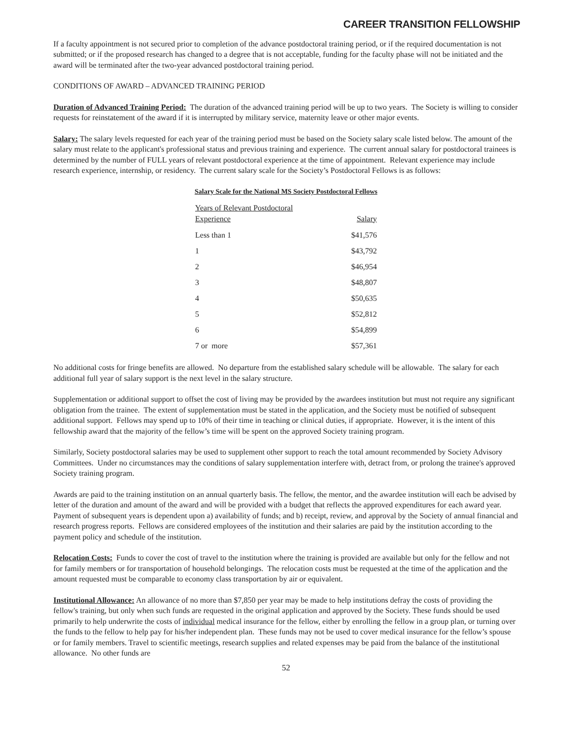CAREER TRANSITION FELLOWSHIP
If a faculty appointment is not secured prior to completion of the advance postdoctoral training period, or if the required documentation is not submitted; or if the proposed research has changed to a degree that is not acceptable, funding for the faculty phase will not be initiated and the award will be terminated after the two-year advanced postdoctoral training period.
CONDITIONS OF AWARD – ADVANCED TRAINING PERIOD
Duration of Advanced Training Period: The duration of the advanced training period will be up to two years. The Society is willing to consider requests for reinstatement of the award if it is interrupted by military service, maternity leave or other major events.
Salary: The salary levels requested for each year of the training period must be based on the Society salary scale listed below. The amount of the salary must relate to the applicant's professional status and previous training and experience. The current annual salary for postdoctoral trainees is determined by the number of FULL years of relevant postdoctoral experience at the time of appointment. Relevant experience may include research experience, internship, or residency. The current salary scale for the Society’s Postdoctoral Fellows is as follows:
Salary Scale for the National MS Society Postdoctoral Fellows
| Years of Relevant Postdoctoral Experience | Salary |
| --- | --- |
| Less than 1 | $41,576 |
| 1 | $43,792 |
| 2 | $46,954 |
| 3 | $48,807 |
| 4 | $50,635 |
| 5 | $52,812 |
| 6 | $54,899 |
| 7 or more | $57,361 |
No additional costs for fringe benefits are allowed. No departure from the established salary schedule will be allowable. The salary for each additional full year of salary support is the next level in the salary structure.
Supplementation or additional support to offset the cost of living may be provided by the awardees institution but must not require any significant obligation from the trainee. The extent of supplementation must be stated in the application, and the Society must be notified of subsequent additional support. Fellows may spend up to 10% of their time in teaching or clinical duties, if appropriate. However, it is the intent of this fellowship award that the majority of the fellow’s time will be spent on the approved Society training program.
Similarly, Society postdoctoral salaries may be used to supplement other support to reach the total amount recommended by Society Advisory Committees. Under no circumstances may the conditions of salary supplementation interfere with, detract from, or prolong the trainee's approved Society training program.
Awards are paid to the training institution on an annual quarterly basis. The fellow, the mentor, and the awardee institution will each be advised by letter of the duration and amount of the award and will be provided with a budget that reflects the approved expenditures for each award year. Payment of subsequent years is dependent upon a) availability of funds; and b) receipt, review, and approval by the Society of annual financial and research progress reports. Fellows are considered employees of the institution and their salaries are paid by the institution according to the payment policy and schedule of the institution.
Relocation Costs: Funds to cover the cost of travel to the institution where the training is provided are available but only for the fellow and not for family members or for transportation of household belongings. The relocation costs must be requested at the time of the application and the amount requested must be comparable to economy class transportation by air or equivalent.
Institutional Allowance: An allowance of no more than $7,850 per year may be made to help institutions defray the costs of providing the fellow's training, but only when such funds are requested in the original application and approved by the Society. These funds should be used primarily to help underwrite the costs of individual medical insurance for the fellow, either by enrolling the fellow in a group plan, or turning over the funds to the fellow to help pay for his/her independent plan. These funds may not be used to cover medical insurance for the fellow’s spouse or for family members. Travel to scientific meetings, research supplies and related expenses may be paid from the balance of the institutional allowance. No other funds are
52